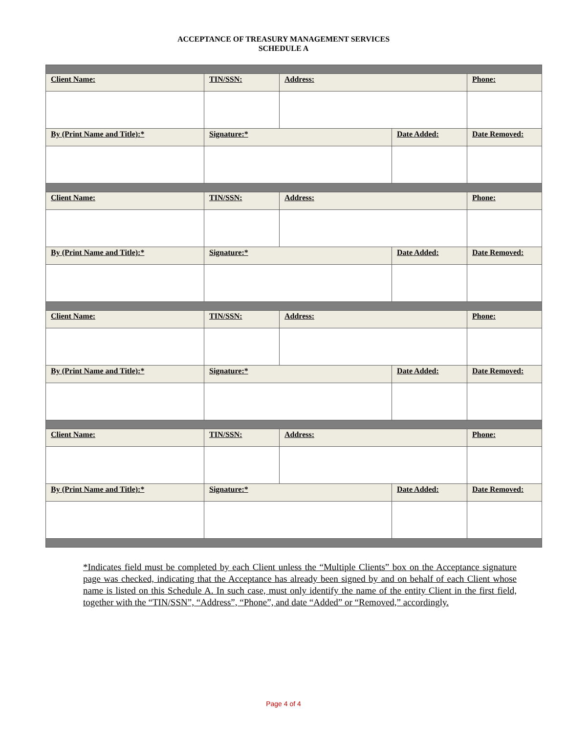ACCEPTANCE OF TREASURY MANAGEMENT SERVICES
SCHEDULE A
| Client Name: | TIN/SSN: | Address: | | Phone: |
| By (Print Name and Title):* | Signature:* | | Date Added: | Date Removed: |
| Client Name: | TIN/SSN: | Address: | | Phone: |
| By (Print Name and Title):* | Signature:* | | Date Added: | Date Removed: |
| Client Name: | TIN/SSN: | Address: | | Phone: |
| By (Print Name and Title):* | Signature:* | | Date Added: | Date Removed: |
| Client Name: | TIN/SSN: | Address: | | Phone: |
| By (Print Name and Title):* | Signature:* | | Date Added: | Date Removed: |
*Indicates field must be completed by each Client unless the “Multiple Clients” box on the Acceptance signature page was checked, indicating that the Acceptance has already been signed by and on behalf of each Client whose name is listed on this Schedule A. In such case, must only identify the name of the entity Client in the first field, together with the “TIN/SSN”, “Address”, “Phone”, and date “Added” or “Removed,” accordingly.
Page 4 of 4